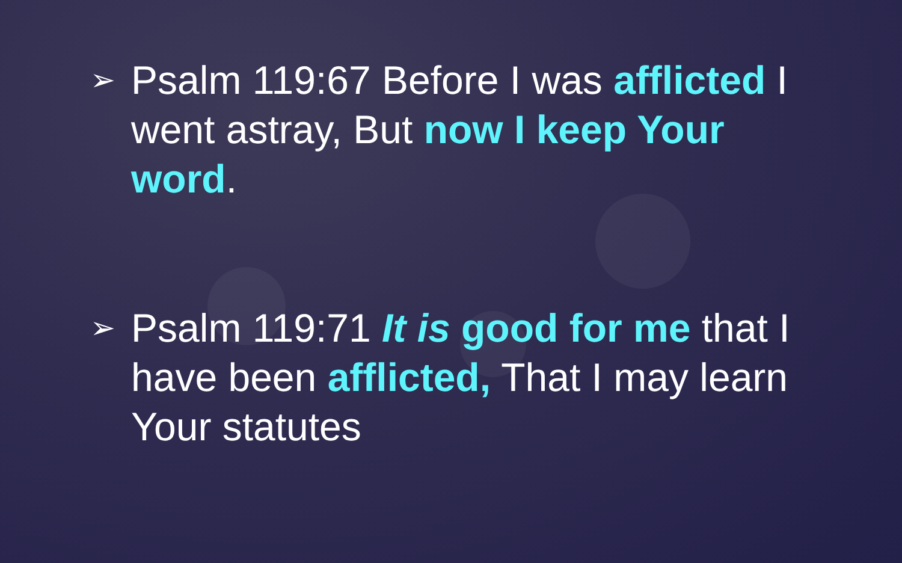➢
Psalm 119:67 Before I was afflicted I went astray, But now I keep Your word.
➢
Psalm 119:71 It is good for me that I have been afflicted, That I may learn Your statutes